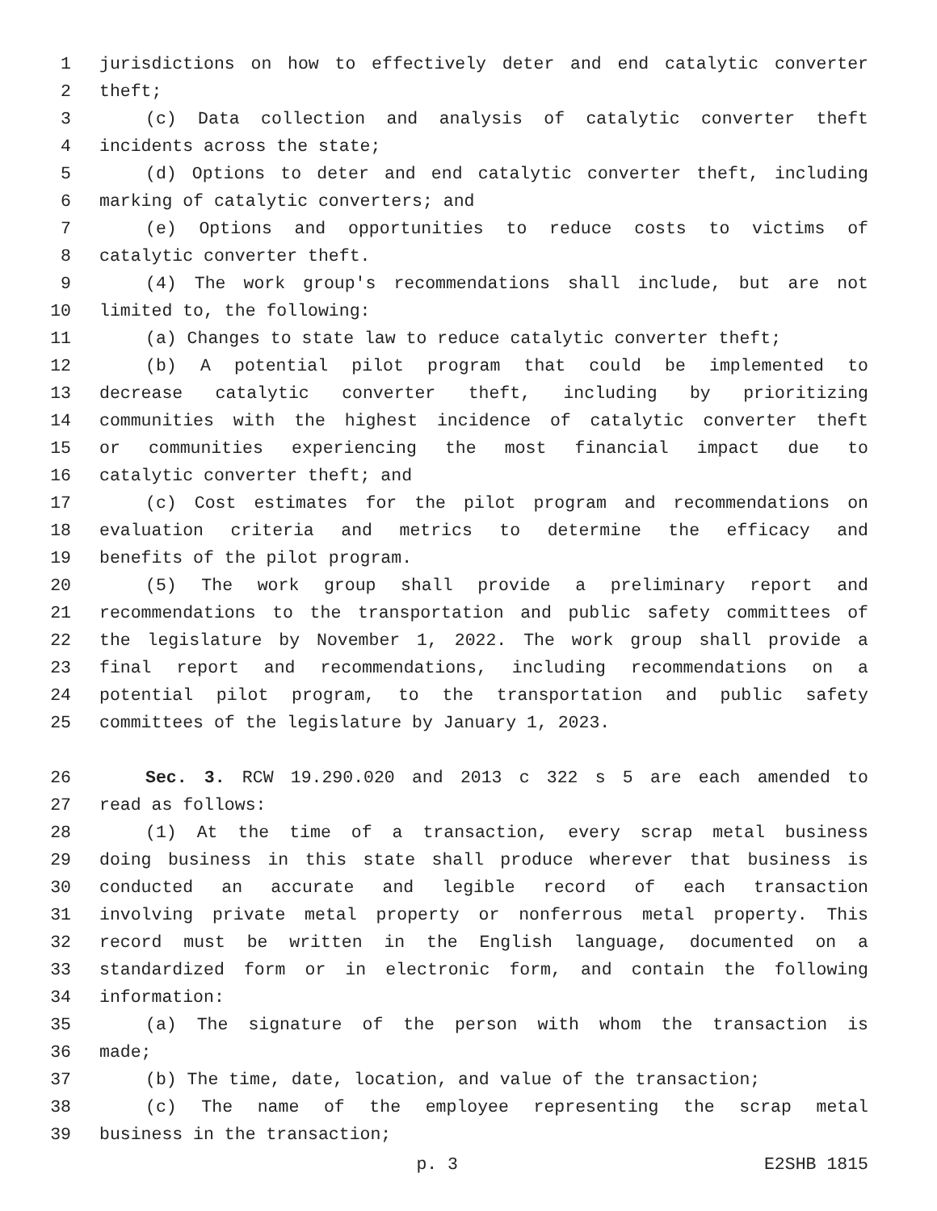1 jurisdictions on how to effectively deter and end catalytic converter
2 theft;
3 (c) Data collection and analysis of catalytic converter theft
4 incidents across the state;
5 (d) Options to deter and end catalytic converter theft, including
6 marking of catalytic converters; and
7 (e) Options and opportunities to reduce costs to victims of
8 catalytic converter theft.
9 (4) The work group's recommendations shall include, but are not
10 limited to, the following:
11 (a) Changes to state law to reduce catalytic converter theft;
12 (b) A potential pilot program that could be implemented to
13 decrease catalytic converter theft, including by prioritizing
14 communities with the highest incidence of catalytic converter theft
15 or communities experiencing the most financial impact due to
16 catalytic converter theft; and
17 (c) Cost estimates for the pilot program and recommendations on
18 evaluation criteria and metrics to determine the efficacy and
19 benefits of the pilot program.
20 (5) The work group shall provide a preliminary report and
21 recommendations to the transportation and public safety committees of
22 the legislature by November 1, 2022. The work group shall provide a
23 final report and recommendations, including recommendations on a
24 potential pilot program, to the transportation and public safety
25 committees of the legislature by January 1, 2023.
26 Sec. 3. RCW 19.290.020 and 2013 c 322 s 5 are each amended to
27 read as follows:
28 (1) At the time of a transaction, every scrap metal business
29 doing business in this state shall produce wherever that business is
30 conducted an accurate and legible record of each transaction
31 involving private metal property or nonferrous metal property. This
32 record must be written in the English language, documented on a
33 standardized form or in electronic form, and contain the following
34 information:
35 (a) The signature of the person with whom the transaction is
36 made;
37 (b) The time, date, location, and value of the transaction;
38 (c) The name of the employee representing the scrap metal
39 business in the transaction;
p. 3 E2SHB 1815